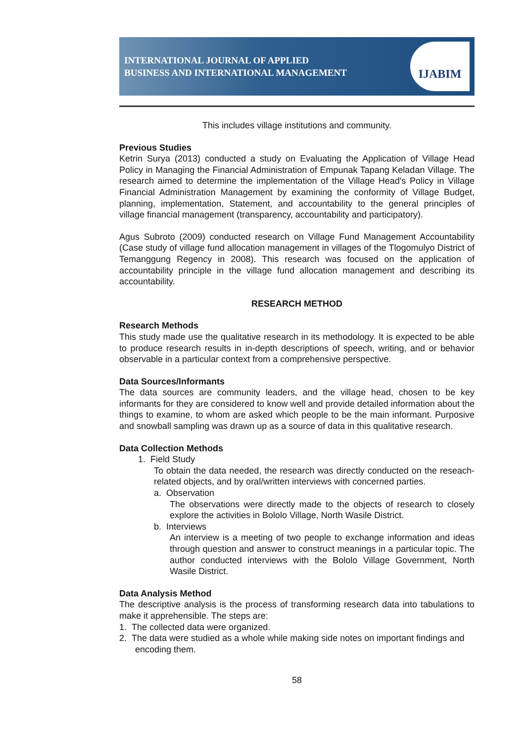INTERNATIONAL JOURNAL OF APPLIED
BUSINESS AND INTERNATIONAL MANAGEMENT
IJABIM
This includes village institutions and community.
Previous Studies
Ketrin Surya (2013) conducted a study on Evaluating the Application of Village Head Policy in Managing the Financial Administration of Empunak Tapang Keladan Village. The research aimed to determine the implementation of the Village Head's Policy in Village Financial Administration Management by examining the conformity of Village Budget, planning, implementation, Statement, and accountability to the general principles of village financial management (transparency, accountability and participatory).
Agus Subroto (2009) conducted research on Village Fund Management Accountability (Case study of village fund allocation management in villages of the Tlogomulyo District of Temanggung Regency in 2008). This research was focused on the application of accountability principle in the village fund allocation management and describing its accountability.
RESEARCH METHOD
Research Methods
This study made use the qualitative research in its methodology. It is expected to be able to produce research results in in-depth descriptions of speech, writing, and or behavior observable in a particular context from a comprehensive perspective.
Data Sources/Informants
The data sources are community leaders, and the village head, chosen to be key informants for they are considered to know well and provide detailed information about the things to examine, to whom are asked which people to be the main informant. Purposive and snowball sampling was drawn up as a source of data in this qualitative research.
Data Collection Methods
1. Field Study
To obtain the data needed, the research was directly conducted on the reseach-related objects, and by oral/written interviews with concerned parties.
a. Observation
The observations were directly made to the objects of research to closely explore the activities in Bololo Village, North Wasile District.
b. Interviews
An interview is a meeting of two people to exchange information and ideas through question and answer to construct meanings in a particular topic. The author conducted interviews with the Bololo Village Government, North Wasile District.
Data Analysis Method
The descriptive analysis is the process of transforming research data into tabulations to make it apprehensible. The steps are:
1. The collected data were organized.
2. The data were studied as a whole while making side notes on important findings and encoding them.
58